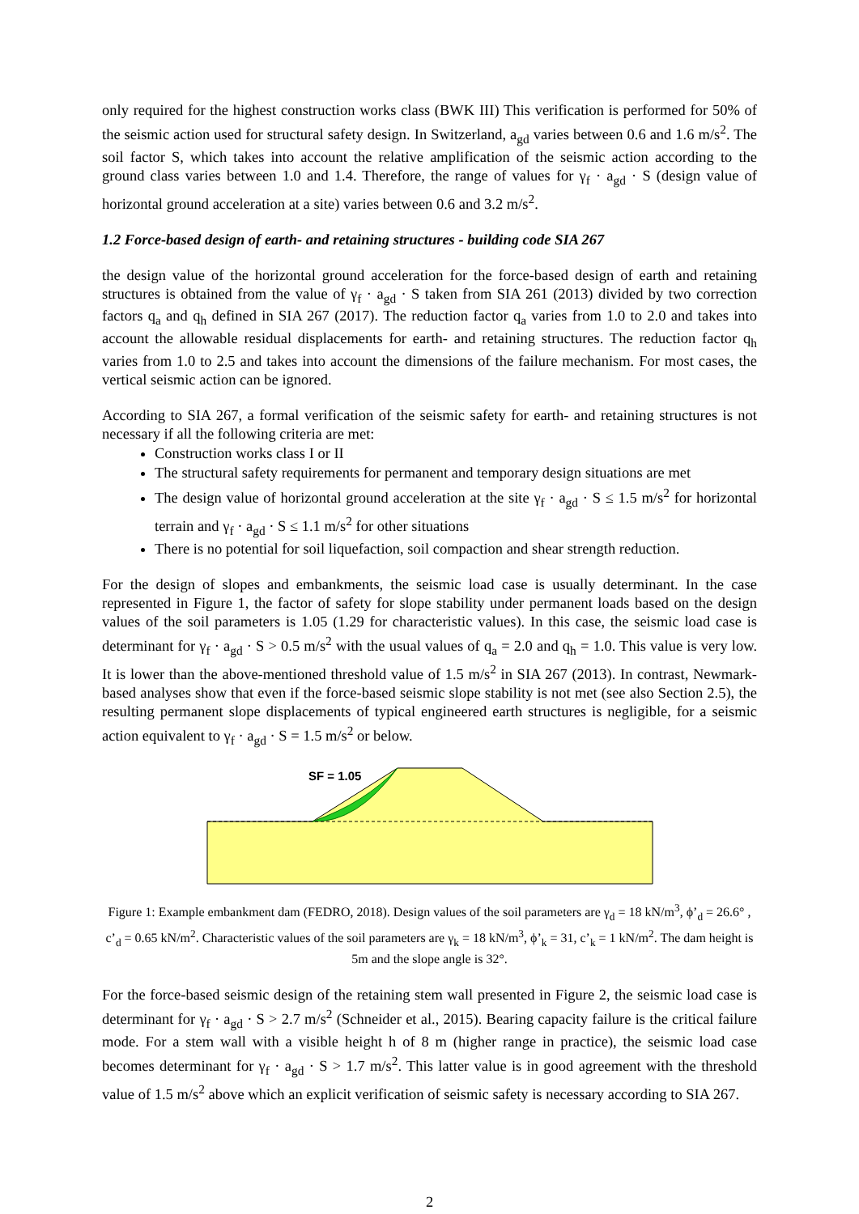only required for the highest construction works class (BWK III) This verification is performed for 50% of the seismic action used for structural safety design. In Switzerland, a<sub>gd</sub> varies between 0.6 and 1.6 m/s<sup>2</sup>. The soil factor S, which takes into account the relative amplification of the seismic action according to the ground class varies between 1.0 and 1.4. Therefore, the range of values for γ<sub>f</sub> · a<sub>gd</sub> · S (design value of horizontal ground acceleration at a site) varies between 0.6 and 3.2 m/s<sup>2</sup>.
1.2 Force-based design of earth- and retaining structures - building code SIA 267
the design value of the horizontal ground acceleration for the force-based design of earth and retaining structures is obtained from the value of γ<sub>f</sub> · a<sub>gd</sub> · S taken from SIA 261 (2013) divided by two correction factors q<sub>a</sub> and q<sub>h</sub> defined in SIA 267 (2017). The reduction factor q<sub>a</sub> varies from 1.0 to 2.0 and takes into account the allowable residual displacements for earth- and retaining structures. The reduction factor q<sub>h</sub> varies from 1.0 to 2.5 and takes into account the dimensions of the failure mechanism. For most cases, the vertical seismic action can be ignored.
According to SIA 267, a formal verification of the seismic safety for earth- and retaining structures is not necessary if all the following criteria are met:
Construction works class I or II
The structural safety requirements for permanent and temporary design situations are met
The design value of horizontal ground acceleration at the site γ<sub>f</sub> · a<sub>gd</sub> · S ≤ 1.5 m/s<sup>2</sup> for horizontal terrain and γ<sub>f</sub> · a<sub>gd</sub> · S ≤ 1.1 m/s<sup>2</sup> for other situations
There is no potential for soil liquefaction, soil compaction and shear strength reduction.
For the design of slopes and embankments, the seismic load case is usually determinant. In the case represented in Figure 1, the factor of safety for slope stability under permanent loads based on the design values of the soil parameters is 1.05 (1.29 for characteristic values). In this case, the seismic load case is determinant for γ<sub>f</sub> · a<sub>gd</sub> · S > 0.5 m/s<sup>2</sup> with the usual values of q<sub>a</sub> = 2.0 and q<sub>h</sub> = 1.0. This value is very low. It is lower than the above-mentioned threshold value of 1.5 m/s<sup>2</sup> in SIA 267 (2013). In contrast, Newmark-based analyses show that even if the force-based seismic slope stability is not met (see also Section 2.5), the resulting permanent slope displacements of typical engineered earth structures is negligible, for a seismic action equivalent to γ<sub>f</sub> · a<sub>gd</sub> · S = 1.5 m/s<sup>2</sup> or below.
SF = 1.05
Figure 1: Example embankment dam (FEDRO, 2018). Design values of the soil parameters are γ<sub>d</sub> = 18 kN/m<sup>3</sup>, ϕ’<sub>d</sub> = 26.6° , c’<sub>d</sub> = 0.65 kN/m<sup>2</sup>. Characteristic values of the soil parameters are γ<sub>k</sub> = 18 kN/m<sup>3</sup>, ϕ’<sub>k</sub> = 31, c’<sub>k</sub> = 1 kN/m<sup>2</sup>. The dam height is 5m and the slope angle is 32°.
For the force-based seismic design of the retaining stem wall presented in Figure 2, the seismic load case is determinant for γ<sub>f</sub> · a<sub>gd</sub> · S > 2.7 m/s<sup>2</sup> (Schneider et al., 2015). Bearing capacity failure is the critical failure mode. For a stem wall with a visible height h of 8 m (higher range in practice), the seismic load case becomes determinant for γ<sub>f</sub> · a<sub>gd</sub> · S > 1.7 m/s<sup>2</sup>. This latter value is in good agreement with the threshold value of 1.5 m/s<sup>2</sup> above which an explicit verification of seismic safety is necessary according to SIA 267.
2